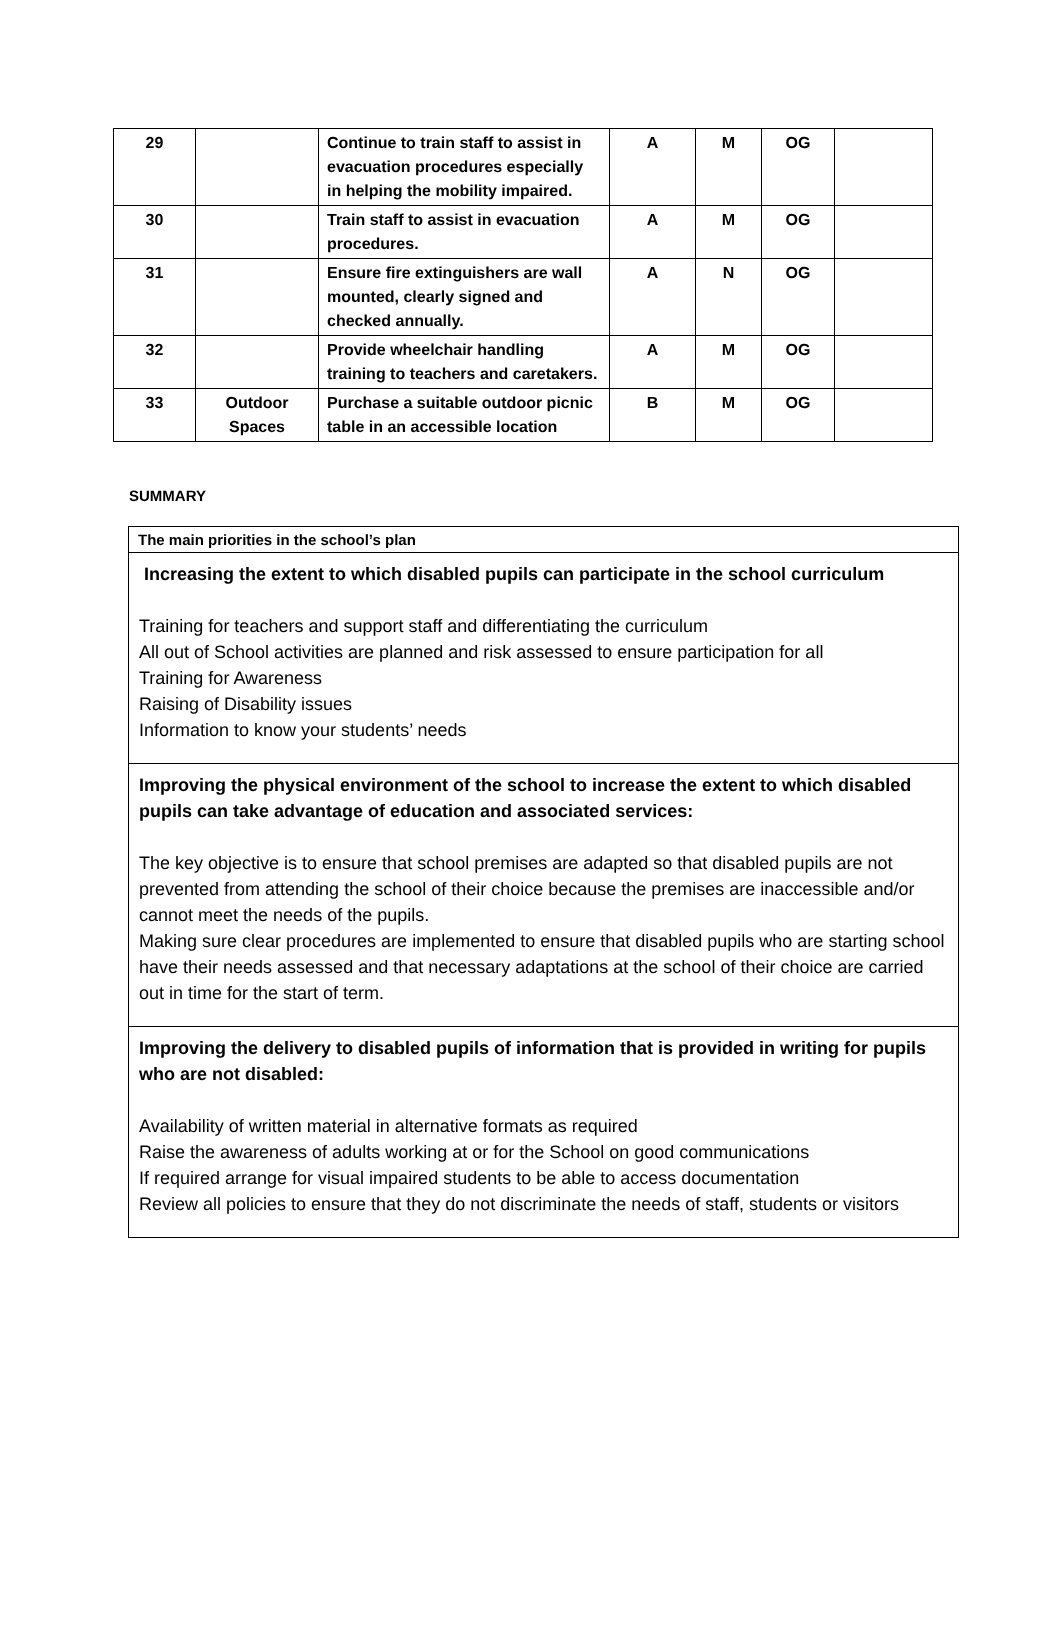| 29 | | Continue to train staff to assist in evacuation procedures especially in helping the mobility impaired. | A | M | OG | |
| 30 | | Train staff to assist in evacuation procedures. | A | M | OG | |
| 31 | | Ensure fire extinguishers are wall mounted, clearly signed and checked annually. | A | N | OG | |
| 32 | | Provide wheelchair handling training to teachers and caretakers. | A | M | OG | |
| 33 | Outdoor Spaces | Purchase a suitable outdoor picnic table in an accessible location | B | M | OG | |
SUMMARY
The main priorities in the school’s plan
Increasing the extent to which disabled pupils can participate in the school curriculum
Training for teachers and support staff and differentiating the curriculum
All out of School activities are planned and risk assessed to ensure participation for all
Training for Awareness
Raising of Disability issues
Information to know your students’ needs
Improving the physical environment of the school to increase the extent to which disabled pupils can take advantage of education and associated services:
The key objective is to ensure that school premises are adapted so that disabled pupils are not prevented from attending the school of their choice because the premises are inaccessible and/or cannot meet the needs of the pupils.
Making sure clear procedures are implemented to ensure that disabled pupils who are starting school have their needs assessed and that necessary adaptations at the school of their choice are carried out in time for the start of term.
Improving the delivery to disabled pupils of information that is provided in writing for pupils who are not disabled:
Availability of written material in alternative formats as required
Raise the awareness of adults working at or for the School on good communications
If required arrange for visual impaired students to be able to access documentation
Review all policies to ensure that they do not discriminate the needs of staff, students or visitors